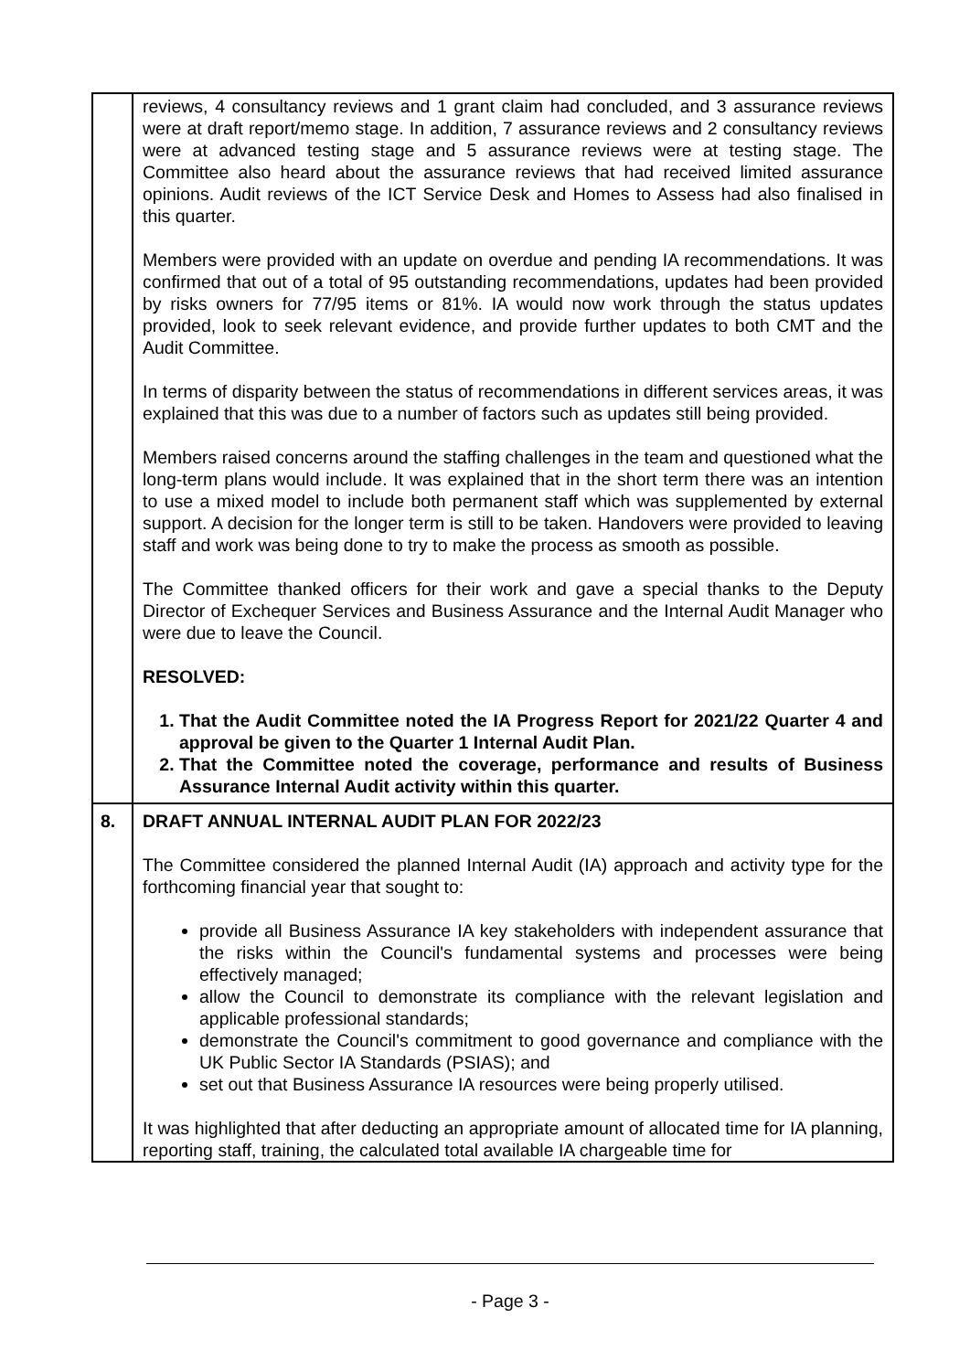| | reviews, 4 consultancy reviews and 1 grant claim had concluded, and 3 assurance reviews were at draft report/memo stage. In addition, 7 assurance reviews and 2 consultancy reviews were at advanced testing stage and 5 assurance reviews were at testing stage. The Committee also heard about the assurance reviews that had received limited assurance opinions. Audit reviews of the ICT Service Desk and Homes to Assess had also finalised in this quarter. Members were provided with an update on overdue and pending IA recommendations. It was confirmed that out of a total of 95 outstanding recommendations, updates had been provided by risks owners for 77/95 items or 81%. IA would now work through the status updates provided, look to seek relevant evidence, and provide further updates to both CMT and the Audit Committee. In terms of disparity between the status of recommendations in different services areas, it was explained that this was due to a number of factors such as updates still being provided. Members raised concerns around the staffing challenges in the team and questioned what the long-term plans would include. It was explained that in the short term there was an intention to use a mixed model to include both permanent staff which was supplemented by external support. A decision for the longer term is still to be taken. Handovers were provided to leaving staff and work was being done to try to make the process as smooth as possible. The Committee thanked officers for their work and gave a special thanks to the Deputy Director of Exchequer Services and Business Assurance and the Internal Audit Manager who were due to leave the Council. RESOLVED: 1. That the Audit Committee noted the IA Progress Report for 2021/22 Quarter 4 and approval be given to the Quarter 1 Internal Audit Plan. 2. That the Committee noted the coverage, performance and results of Business Assurance Internal Audit activity within this quarter. |
| 8. | DRAFT ANNUAL INTERNAL AUDIT PLAN FOR 2022/23 The Committee considered the planned Internal Audit (IA) approach and activity type for the forthcoming financial year that sought to: provide all Business Assurance IA key stakeholders with independent assurance that the risks within the Council's fundamental systems and processes were being effectively managed; allow the Council to demonstrate its compliance with the relevant legislation and applicable professional standards; demonstrate the Council's commitment to good governance and compliance with the UK Public Sector IA Standards (PSIAS); and set out that Business Assurance IA resources were being properly utilised. It was highlighted that after deducting an appropriate amount of allocated time for IA planning, reporting staff, training, the calculated total available IA chargeable time for |
- Page 3 -